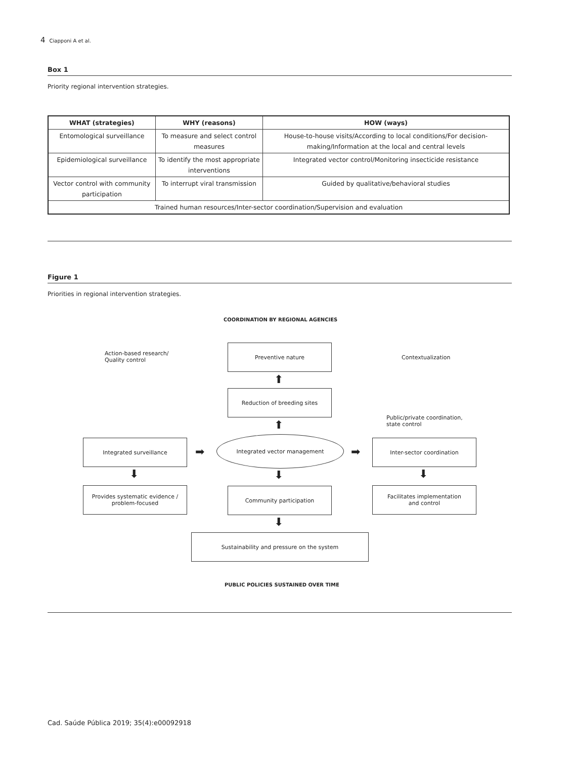4 Ciapponi A et al.
Box 1
Priority regional intervention strategies.
| WHAT (strategies) | WHY (reasons) | HOW (ways) |
| --- | --- | --- |
| Entomological surveillance | To measure and select control measures | House-to-house visits/According to local conditions/For decision-making/Information at the local and central levels |
| Epidemiological surveillance | To identify the most appropriate interventions | Integrated vector control/Monitoring insecticide resistance |
| Vector control with community participation | To interrupt viral transmission | Guided by qualitative/behavioral studies |
| Trained human resources/Inter-sector coordination/Supervision and evaluation | | |
Figure 1
Priorities in regional intervention strategies.
COORDINATION BY REGIONAL AGENCIES
Action-based research/
Quality control
Preventive nature
Contextualization
⬆
Reduction of breeding sites
Public/private coordination,
state control
⬆
Integrated surveillance
➡
Integrated vector management
➡
Inter-sector coordination
⬇ ⬇ ⬇
Provides systematic evidence /
problem-focused
Community participation
Facilitates implementation
and control
⬇
Sustainability and pressure on the system
PUBLIC POLICIES SUSTAINED OVER TIME
Cad. Saúde Pública 2019; 35(4):e00092918